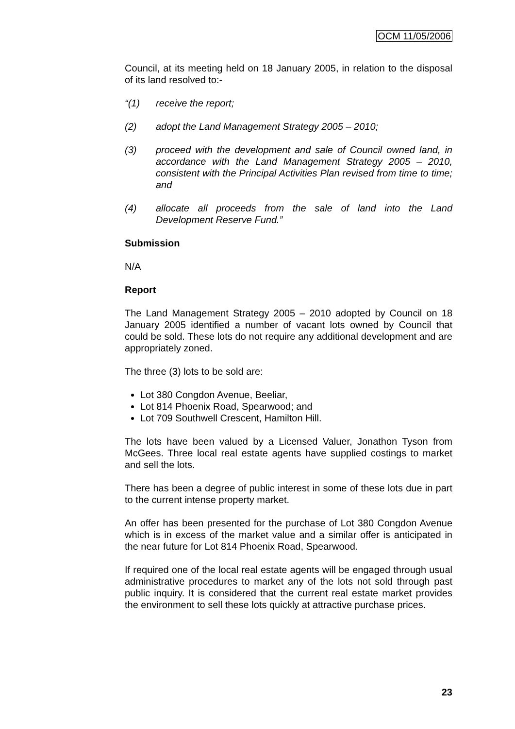OCM 11/05/2006
Council, at its meeting held on 18 January 2005, in relation to the disposal of its land resolved to:-
“(1) receive the report;
(2) adopt the Land Management Strategy 2005 – 2010;
(3) proceed with the development and sale of Council owned land, in accordance with the Land Management Strategy 2005 – 2010, consistent with the Principal Activities Plan revised from time to time; and
(4) allocate all proceeds from the sale of land into the Land Development Reserve Fund.”
Submission
N/A
Report
The Land Management Strategy 2005 – 2010 adopted by Council on 18 January 2005 identified a number of vacant lots owned by Council that could be sold. These lots do not require any additional development and are appropriately zoned.
The three (3) lots to be sold are:
Lot 380 Congdon Avenue, Beeliar,
Lot 814 Phoenix Road, Spearwood; and
Lot 709 Southwell Crescent, Hamilton Hill.
The lots have been valued by a Licensed Valuer, Jonathon Tyson from McGees. Three local real estate agents have supplied costings to market and sell the lots.
There has been a degree of public interest in some of these lots due in part to the current intense property market.
An offer has been presented for the purchase of Lot 380 Congdon Avenue which is in excess of the market value and a similar offer is anticipated in the near future for Lot 814 Phoenix Road, Spearwood.
If required one of the local real estate agents will be engaged through usual administrative procedures to market any of the lots not sold through past public inquiry. It is considered that the current real estate market provides the environment to sell these lots quickly at attractive purchase prices.
23